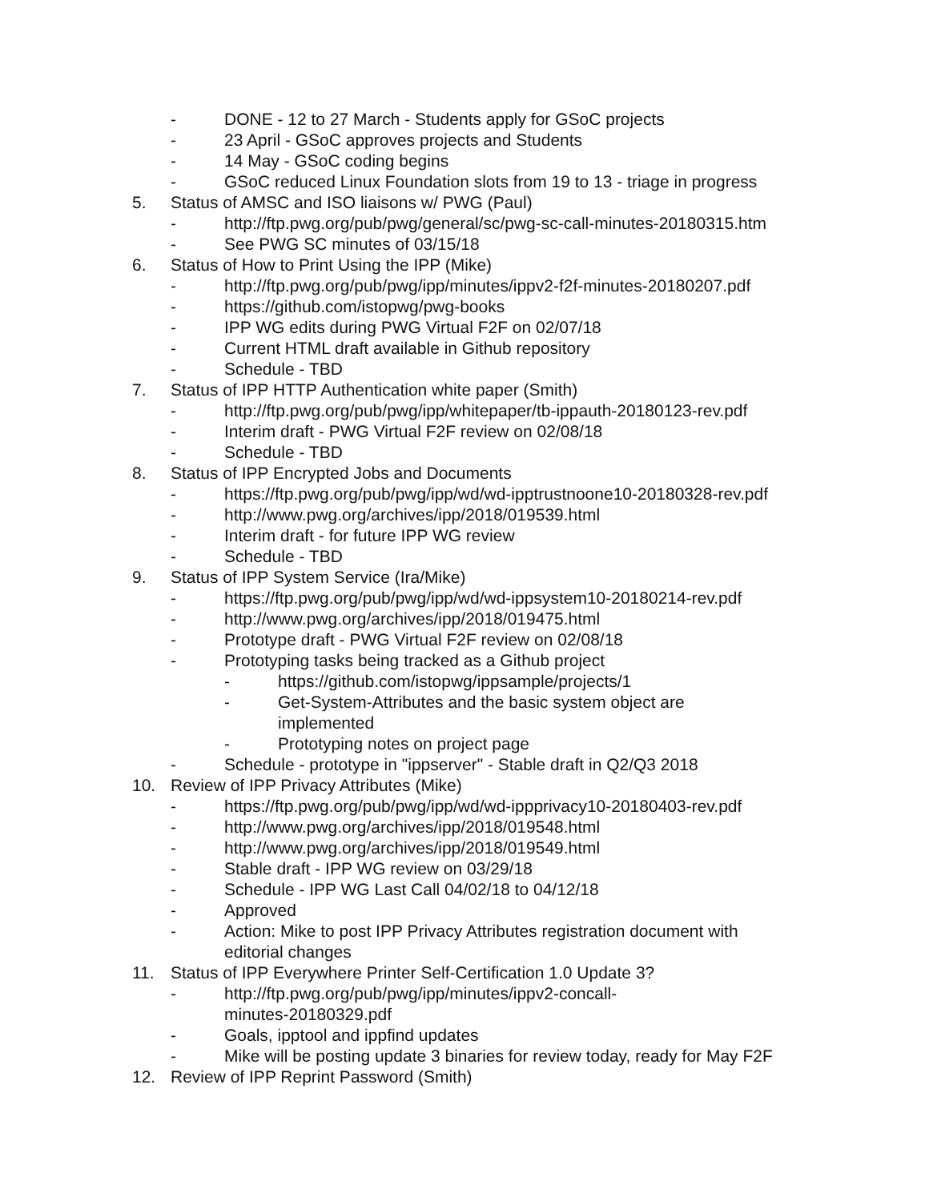- DONE - 12 to 27 March - Students apply for GSoC projects
- 23 April - GSoC approves projects and Students
- 14 May - GSoC coding begins
- GSoC reduced Linux Foundation slots from 19 to 13 - triage in progress
5. Status of AMSC and ISO liaisons w/ PWG (Paul)
- http://ftp.pwg.org/pub/pwg/general/sc/pwg-sc-call-minutes-20180315.htm
- See PWG SC minutes of 03/15/18
6. Status of How to Print Using the IPP (Mike)
- http://ftp.pwg.org/pub/pwg/ipp/minutes/ippv2-f2f-minutes-20180207.pdf
- https://github.com/istopwg/pwg-books
- IPP WG edits during PWG Virtual F2F on 02/07/18
- Current HTML draft available in Github repository
- Schedule - TBD
7. Status of IPP HTTP Authentication white paper (Smith)
- http://ftp.pwg.org/pub/pwg/ipp/whitepaper/tb-ippauth-20180123-rev.pdf
- Interim draft - PWG Virtual F2F review on 02/08/18
- Schedule - TBD
8. Status of IPP Encrypted Jobs and Documents
- https://ftp.pwg.org/pub/pwg/ipp/wd/wd-ipptrustnoone10-20180328-rev.pdf
- http://www.pwg.org/archives/ipp/2018/019539.html
- Interim draft - for future IPP WG review
- Schedule - TBD
9. Status of IPP System Service (Ira/Mike)
- https://ftp.pwg.org/pub/pwg/ipp/wd/wd-ippsystem10-20180214-rev.pdf
- http://www.pwg.org/archives/ipp/2018/019475.html
- Prototype draft - PWG Virtual F2F review on 02/08/18
- Prototyping tasks being tracked as a Github project
- https://github.com/istopwg/ippsample/projects/1
- Get-System-Attributes and the basic system object are implemented
- Prototyping notes on project page
- Schedule - prototype in "ippserver" - Stable draft in Q2/Q3 2018
10. Review of IPP Privacy Attributes (Mike)
- https://ftp.pwg.org/pub/pwg/ipp/wd/wd-ippprivacy10-20180403-rev.pdf
- http://www.pwg.org/archives/ipp/2018/019548.html
- http://www.pwg.org/archives/ipp/2018/019549.html
- Stable draft - IPP WG review on 03/29/18
- Schedule - IPP WG Last Call 04/02/18 to 04/12/18
- Approved
- Action: Mike to post IPP Privacy Attributes registration document with editorial changes
11. Status of IPP Everywhere Printer Self-Certification 1.0 Update 3?
- http://ftp.pwg.org/pub/pwg/ipp/minutes/ippv2-concall-minutes-20180329.pdf
- Goals, ipptool and ippfind updates
- Mike will be posting update 3 binaries for review today, ready for May F2F
12. Review of IPP Reprint Password (Smith)